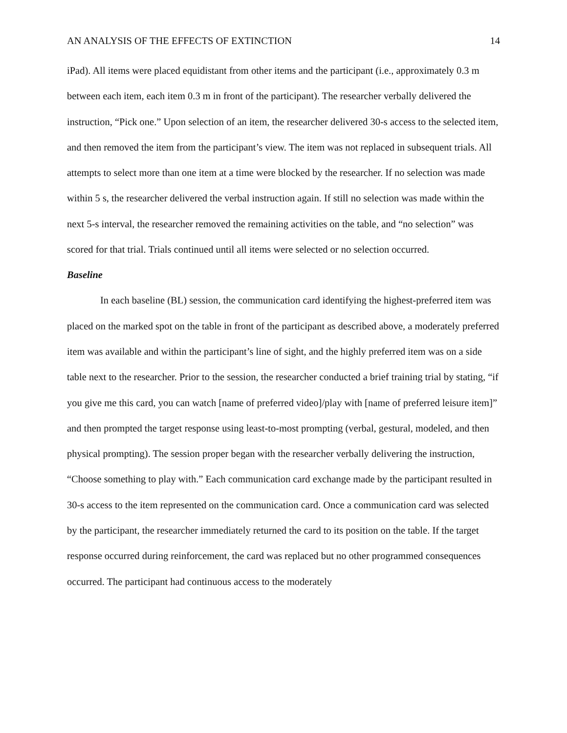AN ANALYSIS OF THE EFFECTS OF EXTINCTION 14
iPad). All items were placed equidistant from other items and the participant (i.e., approximately 0.3 m between each item, each item 0.3 m in front of the participant). The researcher verbally delivered the instruction, “Pick one.” Upon selection of an item, the researcher delivered 30-s access to the selected item, and then removed the item from the participant’s view. The item was not replaced in subsequent trials. All attempts to select more than one item at a time were blocked by the researcher. If no selection was made within 5 s, the researcher delivered the verbal instruction again. If still no selection was made within the next 5-s interval, the researcher removed the remaining activities on the table, and “no selection” was scored for that trial. Trials continued until all items were selected or no selection occurred.
Baseline
In each baseline (BL) session, the communication card identifying the highest-preferred item was placed on the marked spot on the table in front of the participant as described above, a moderately preferred item was available and within the participant’s line of sight, and the highly preferred item was on a side table next to the researcher. Prior to the session, the researcher conducted a brief training trial by stating, “if you give me this card, you can watch [name of preferred video]/play with [name of preferred leisure item]” and then prompted the target response using least-to-most prompting (verbal, gestural, modeled, and then physical prompting). The session proper began with the researcher verbally delivering the instruction, “Choose something to play with.” Each communication card exchange made by the participant resulted in 30-s access to the item represented on the communication card. Once a communication card was selected by the participant, the researcher immediately returned the card to its position on the table. If the target response occurred during reinforcement, the card was replaced but no other programmed consequences occurred. The participant had continuous access to the moderately